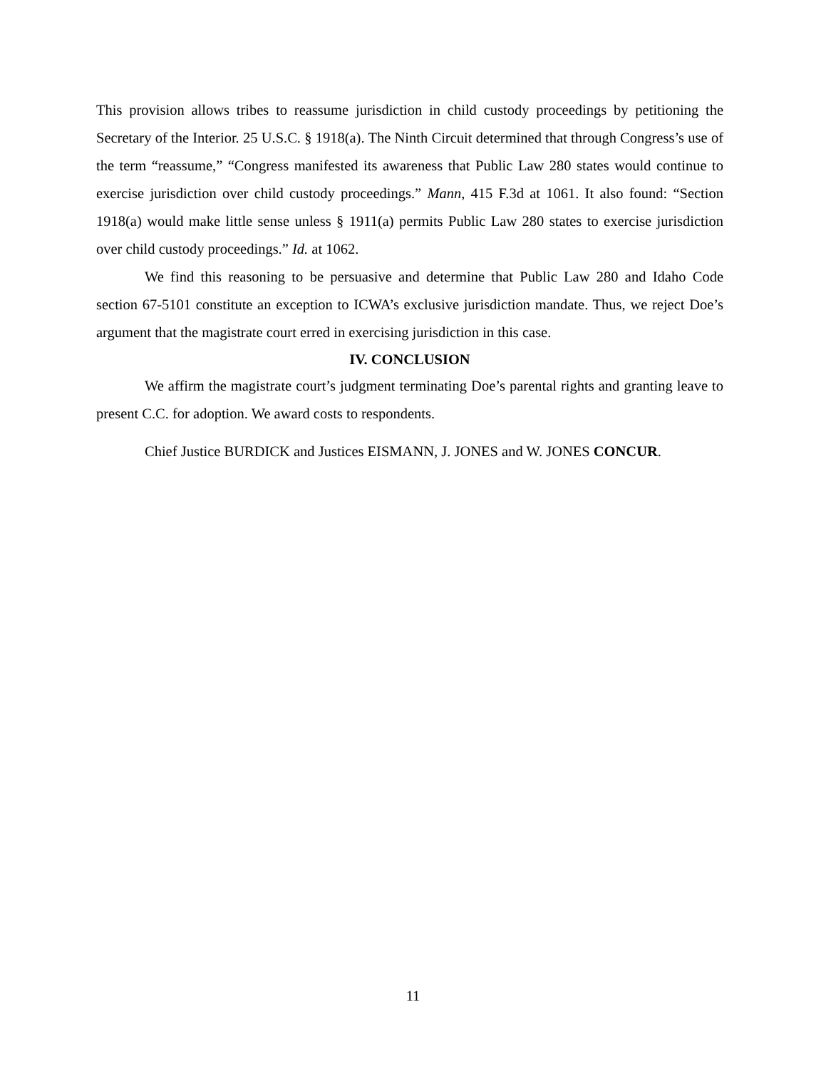This provision allows tribes to reassume jurisdiction in child custody proceedings by petitioning the Secretary of the Interior. 25 U.S.C. § 1918(a). The Ninth Circuit determined that through Congress’s use of the term “reassume,” “Congress manifested its awareness that Public Law 280 states would continue to exercise jurisdiction over child custody proceedings.” Mann, 415 F.3d at 1061. It also found: “Section 1918(a) would make little sense unless § 1911(a) permits Public Law 280 states to exercise jurisdiction over child custody proceedings.” Id. at 1062.
We find this reasoning to be persuasive and determine that Public Law 280 and Idaho Code section 67-5101 constitute an exception to ICWA’s exclusive jurisdiction mandate. Thus, we reject Doe’s argument that the magistrate court erred in exercising jurisdiction in this case.
IV. CONCLUSION
We affirm the magistrate court’s judgment terminating Doe’s parental rights and granting leave to present C.C. for adoption. We award costs to respondents.
Chief Justice BURDICK and Justices EISMANN, J. JONES and W. JONES CONCUR.
11